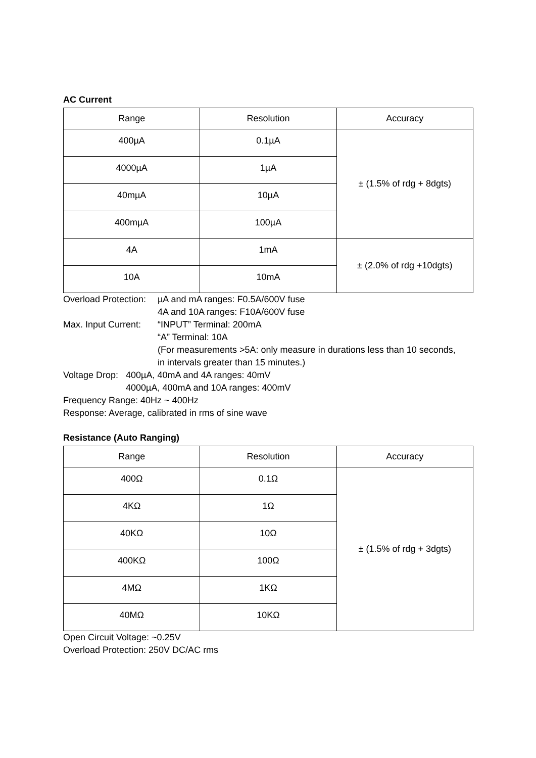AC Current
| Range | Resolution | Accuracy |
| --- | --- | --- |
| 400µA | 0.1µA | ± (1.5% of rdg + 8dgts) |
| 4000µA | 1µA | |
| 40mµA | 10µA | |
| 400mµA | 100µA | |
| 4A | 1mA | ± (2.0% of rdg +10dgts) |
| 10A | 10mA | |
Overload Protection:
µA and mA ranges: F0.5A/600V fuse
4A and 10A ranges: F10A/600V fuse
Max. Input Current:
“INPUT” Terminal: 200mA
“A” Terminal: 10A
(For measurements >5A: only measure in durations less than 10 seconds,
in intervals greater than 15 minutes.)
Voltage Drop:
400µA, 40mA and 4A ranges: 40mV
4000µA, 400mA and 10A ranges: 400mV
Frequency Range: 40Hz ~ 400Hz
Response: Average, calibrated in rms of sine wave
Resistance (Auto Ranging)
| Range | Resolution | Accuracy |
| --- | --- | --- |
| 400Ω | 0.1Ω | ± (1.5% of rdg + 3dgts) |
| 4KΩ | 1Ω | |
| 40KΩ | 10Ω | |
| 400KΩ | 100Ω | |
| 4MΩ | 1KΩ | |
| 40MΩ | 10KΩ | |
Open Circuit Voltage: ~0.25V
Overload Protection: 250V DC/AC rms